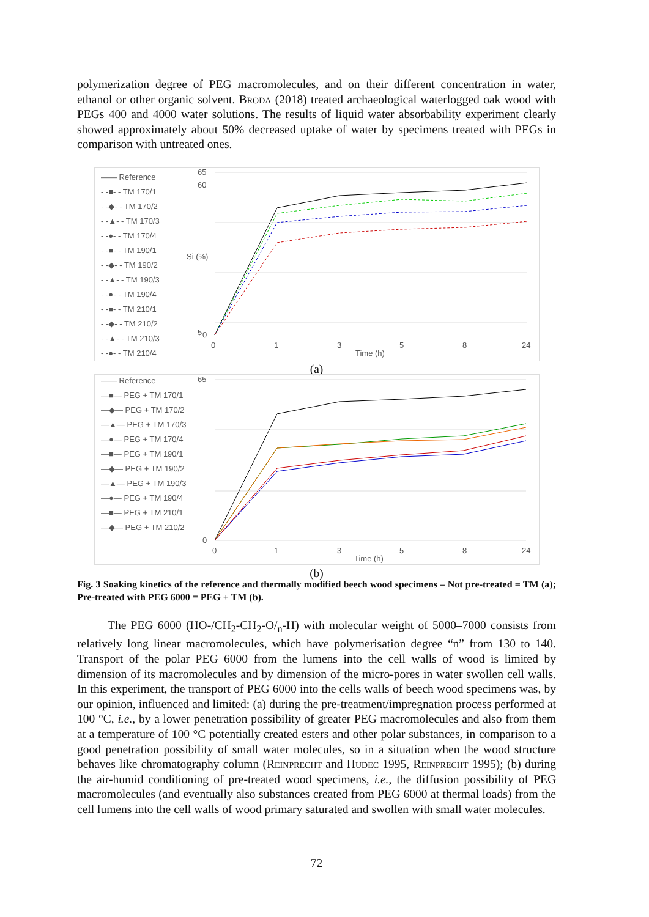polymerization degree of PEG macromolecules, and on their different concentration in water, ethanol or other organic solvent. Broda (2018) treated archaeological waterlogged oak wood with PEGs 400 and 4000 water solutions. The results of liquid water absorbability experiment clearly showed approximately about 50% decreased uptake of water by specimens treated with PEGs in comparison with untreated ones.
—— Reference
- -■- - TM 170/1
- -◆- - TM 170/2
- -▲- - TM 170/3
- -●- - TM 170/4
- -■- - TM 190/1
- -◆- - TM 190/2
- -▲- - TM 190/3
- -●- - TM 190/4
- -■- - TM 210/1
- -◆- - TM 210/2
- -▲- - TM 210/3
- -●- - TM 210/4
65
60
5
0
0
1
3
5
8
24
Time (h)
Si (%)
(a)
—— Reference
—■— PEG + TM 170/1
—◆— PEG + TM 170/2
—▲— PEG + TM 170/3
—●— PEG + TM 170/4
—■— PEG + TM 190/1
—◆— PEG + TM 190/2
—▲— PEG + TM 190/3
—●— PEG + TM 190/4
—■— PEG + TM 210/1
—◆— PEG + TM 210/2
65
0
0
1
3
5
8
24
Time (h)
(b)
Fig. 3 Soaking kinetics of the reference and thermally modified beech wood specimens – Not pre-treated = TM (a); Pre-treated with PEG 6000 = PEG + TM (b).
The PEG 6000 (HO-/CH<sub>2</sub>-CH<sub>2</sub>-O/<sub>n</sub>-H) with molecular weight of 5000–7000 consists from relatively long linear macromolecules, which have polymerisation degree “n” from 130 to 140. Transport of the polar PEG 6000 from the lumens into the cell walls of wood is limited by dimension of its macromolecules and by dimension of the micro-pores in water swollen cell walls. In this experiment, the transport of PEG 6000 into the cells walls of beech wood specimens was, by our opinion, influenced and limited: (a) during the pre-treatment/impregnation process performed at 100 °C, i.e., by a lower penetration possibility of greater PEG macromolecules and also from them at a temperature of 100 °C potentially created esters and other polar substances, in comparison to a good penetration possibility of small water molecules, so in a situation when the wood structure behaves like chromatography column (Reinprecht and Hudec 1995, Reinprecht 1995); (b) during the air-humid conditioning of pre-treated wood specimens, i.e., the diffusion possibility of PEG macromolecules (and eventually also substances created from PEG 6000 at thermal loads) from the cell lumens into the cell walls of wood primary saturated and swollen with small water molecules.
72